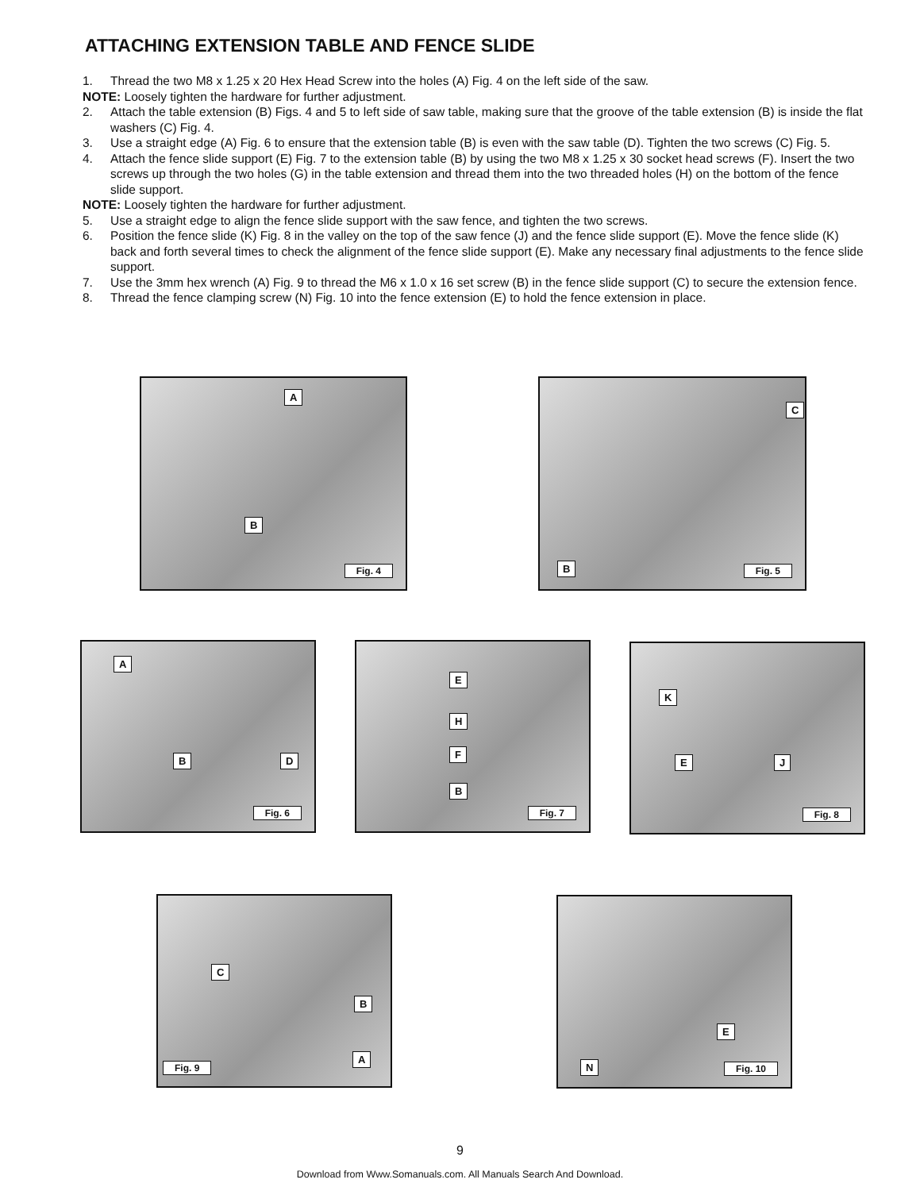ATTACHING EXTENSION TABLE AND FENCE SLIDE
1. Thread the two M8 x 1.25 x 20 Hex Head Screw into the holes (A) Fig. 4 on the left side of the saw.
NOTE: Loosely tighten the hardware for further adjustment.
2. Attach the table extension (B) Figs. 4 and 5 to left side of saw table, making sure that the groove of the table extension (B) is inside the flat washers (C) Fig. 4.
3. Use a straight edge (A) Fig. 6 to ensure that the extension table (B) is even with the saw table (D). Tighten the two screws (C) Fig. 5.
4. Attach the fence slide support (E) Fig. 7 to the extension table (B) by using the two M8 x 1.25 x 30 socket head screws (F). Insert the two screws up through the two holes (G) in the table extension and thread them into the two threaded holes (H) on the bottom of the fence slide support.
NOTE: Loosely tighten the hardware for further adjustment.
5. Use a straight edge to align the fence slide support with the saw fence, and tighten the two screws.
6. Position the fence slide (K) Fig. 8 in the valley on the top of the saw fence (J) and the fence slide support (E). Move the fence slide (K) back and forth several times to check the alignment of the fence slide support (E). Make any necessary final adjustments to the fence slide support.
7. Use the 3mm hex wrench (A) Fig. 9 to thread the M6 x 1.0 x 16 set screw (B) in the fence slide support (C) to secure the extension fence.
8. Thread the fence clamping screw (N) Fig. 10 into the fence extension (E) to hold the fence extension in place.
A
B
Fig. 4
C
B
Fig. 5
A
B D
Fig. 6
E
H
F
B
Fig. 7
K
E J
Fig. 8
C
B
A
Fig. 9
E
N
Fig. 10
9
Download from Www.Somanuals.com. All Manuals Search And Download.